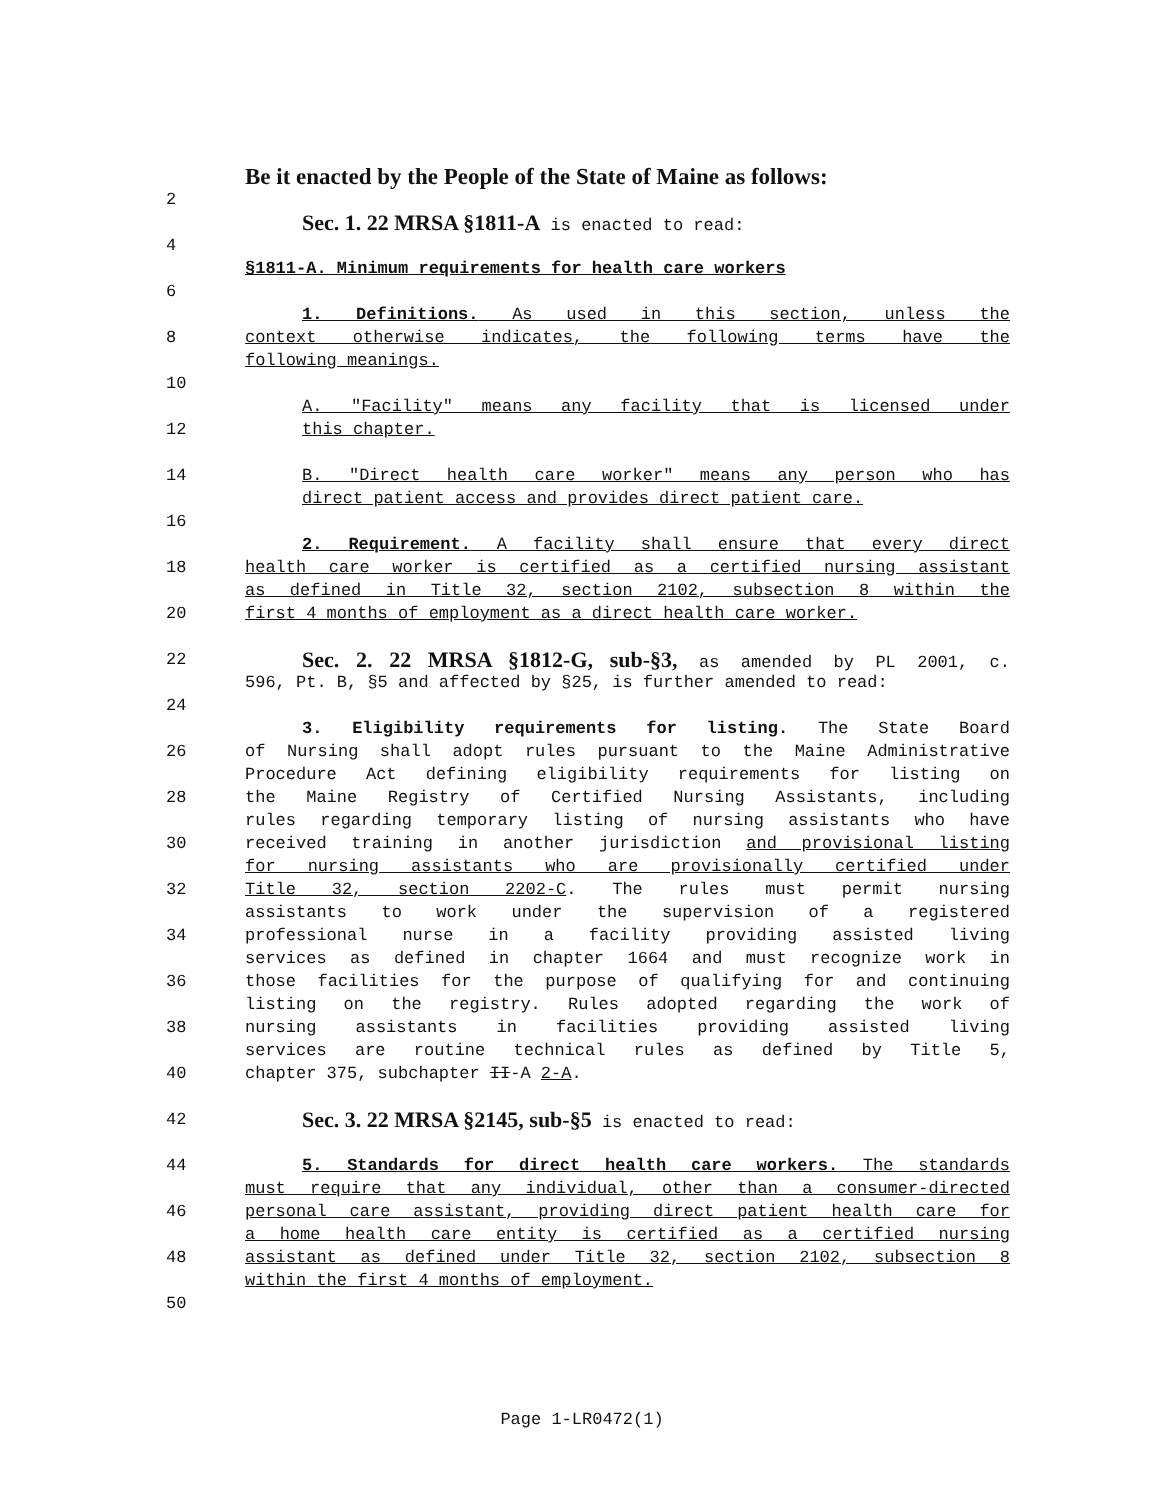Be it enacted by the People of the State of Maine as follows:
2
Sec. 1. 22 MRSA §1811-A is enacted to read:
4
§1811-A. Minimum requirements for health care workers
6
1. Definitions. As used in this section, unless the
8 context otherwise indicates, the following terms have the
following meanings.
10
A. "Facility" means any facility that is licensed under
12 this chapter.
14 B. "Direct health care worker" means any person who has
direct patient access and provides direct patient care.
16
2. Requirement. A facility shall ensure that every direct
18 health care worker is certified as a certified nursing assistant
as defined in Title 32, section 2102, subsection 8 within the
20 first 4 months of employment as a direct health care worker.
22
Sec. 2. 22 MRSA §1812-G, sub-§3, as amended by PL 2001, c.
596, Pt. B, §5 and affected by §25, is further amended to read:
24
3. Eligibility requirements for listing. The State Board
26 of Nursing shall adopt rules pursuant to the Maine Administrative
Procedure Act defining eligibility requirements for listing on
28 the Maine Registry of Certified Nursing Assistants, including
rules regarding temporary listing of nursing assistants who have
30 received training in another jurisdiction and provisional listing
for nursing assistants who are provisionally certified under
32 Title 32, section 2202-C. The rules must permit nursing
assistants to work under the supervision of a registered
34 professional nurse in a facility providing assisted living
services as defined in chapter 1664 and must recognize work in
36 those facilities for the purpose of qualifying for and continuing
listing on the registry. Rules adopted regarding the work of
38 nursing assistants in facilities providing assisted living
services are routine technical rules as defined by Title 5,
40 chapter 375, subchapter II-A 2-A.
42
Sec. 3. 22 MRSA §2145, sub-§5 is enacted to read:
44 5. Standards for direct health care workers. The standards
must require that any individual, other than a consumer-directed
46 personal care assistant, providing direct patient health care for
a home health care entity is certified as a certified nursing
48 assistant as defined under Title 32, section 2102, subsection 8
within the first 4 months of employment.
50
Page 1-LR0472(1)